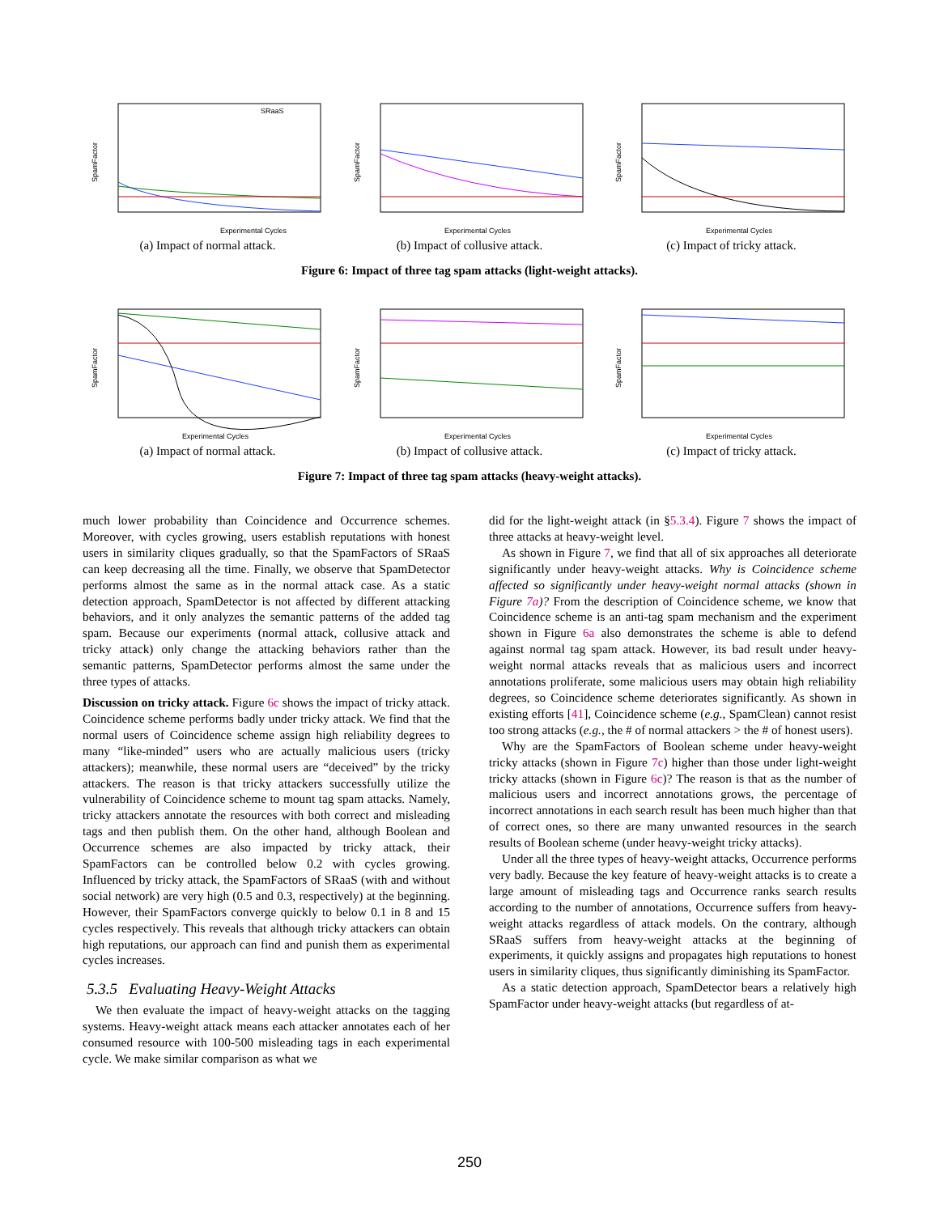SpamFactor
Experimental Cycles
SRaaS
(a) Impact of normal attack.
SpamFactor
Experimental Cycles
(b) Impact of collusive attack.
SpamFactor
Experimental Cycles
(c) Impact of tricky attack.
Figure 6: Impact of three tag spam attacks (light-weight attacks).
SpamFactor
Experimental Cycles
(a) Impact of normal attack.
SpamFactor
Experimental Cycles
(b) Impact of collusive attack.
SpamFactor
Experimental Cycles
(c) Impact of tricky attack.
Figure 7: Impact of three tag spam attacks (heavy-weight attacks).
much lower probability than Coincidence and Occurrence schemes. Moreover, with cycles growing, users establish reputations with honest users in similarity cliques gradually, so that the SpamFactors of SRaaS can keep decreasing all the time. Finally, we observe that SpamDetector performs almost the same as in the normal attack case. As a static detection approach, SpamDetector is not affected by different attacking behaviors, and it only analyzes the semantic patterns of the added tag spam. Because our experiments (normal attack, collusive attack and tricky attack) only change the attacking behaviors rather than the semantic patterns, SpamDetector performs almost the same under the three types of attacks.
Discussion on tricky attack. Figure 6c shows the impact of tricky attack. Coincidence scheme performs badly under tricky attack. We find that the normal users of Coincidence scheme assign high reliability degrees to many “like-minded” users who are actually malicious users (tricky attackers); meanwhile, these normal users are “deceived” by the tricky attackers. The reason is that tricky attackers successfully utilize the vulnerability of Coincidence scheme to mount tag spam attacks. Namely, tricky attackers annotate the resources with both correct and misleading tags and then publish them. On the other hand, although Boolean and Occurrence schemes are also impacted by tricky attack, their SpamFactors can be controlled below 0.2 with cycles growing. Influenced by tricky attack, the SpamFactors of SRaaS (with and without social network) are very high (0.5 and 0.3, respectively) at the beginning. However, their SpamFactors converge quickly to below 0.1 in 8 and 15 cycles respectively. This reveals that although tricky attackers can obtain high reputations, our approach can find and punish them as experimental cycles increases.
5.3.5 Evaluating Heavy-Weight Attacks
We then evaluate the impact of heavy-weight attacks on the tagging systems. Heavy-weight attack means each attacker annotates each of her consumed resource with 100-500 misleading tags in each experimental cycle. We make similar comparison as what we
did for the light-weight attack (in §5.3.4). Figure 7 shows the impact of three attacks at heavy-weight level.
As shown in Figure 7, we find that all of six approaches all deteriorate significantly under heavy-weight attacks. Why is Coincidence scheme affected so significantly under heavy-weight normal attacks (shown in Figure 7a)? From the description of Coincidence scheme, we know that Coincidence scheme is an anti-tag spam mechanism and the experiment shown in Figure 6a also demonstrates the scheme is able to defend against normal tag spam attack. However, its bad result under heavy-weight normal attacks reveals that as malicious users and incorrect annotations proliferate, some malicious users may obtain high reliability degrees, so Coincidence scheme deteriorates significantly. As shown in existing efforts [41], Coincidence scheme (e.g., SpamClean) cannot resist too strong attacks (e.g., the # of normal attackers > the # of honest users).
Why are the SpamFactors of Boolean scheme under heavy-weight tricky attacks (shown in Figure 7c) higher than those under light-weight tricky attacks (shown in Figure 6c)? The reason is that as the number of malicious users and incorrect annotations grows, the percentage of incorrect annotations in each search result has been much higher than that of correct ones, so there are many unwanted resources in the search results of Boolean scheme (under heavy-weight tricky attacks).
Under all the three types of heavy-weight attacks, Occurrence performs very badly. Because the key feature of heavy-weight attacks is to create a large amount of misleading tags and Occurrence ranks search results according to the number of annotations, Occurrence suffers from heavy-weight attacks regardless of attack models. On the contrary, although SRaaS suffers from heavy-weight attacks at the beginning of experiments, it quickly assigns and propagates high reputations to honest users in similarity cliques, thus significantly diminishing its SpamFactor.
As a static detection approach, SpamDetector bears a relatively high SpamFactor under heavy-weight attacks (but regardless of at-
250